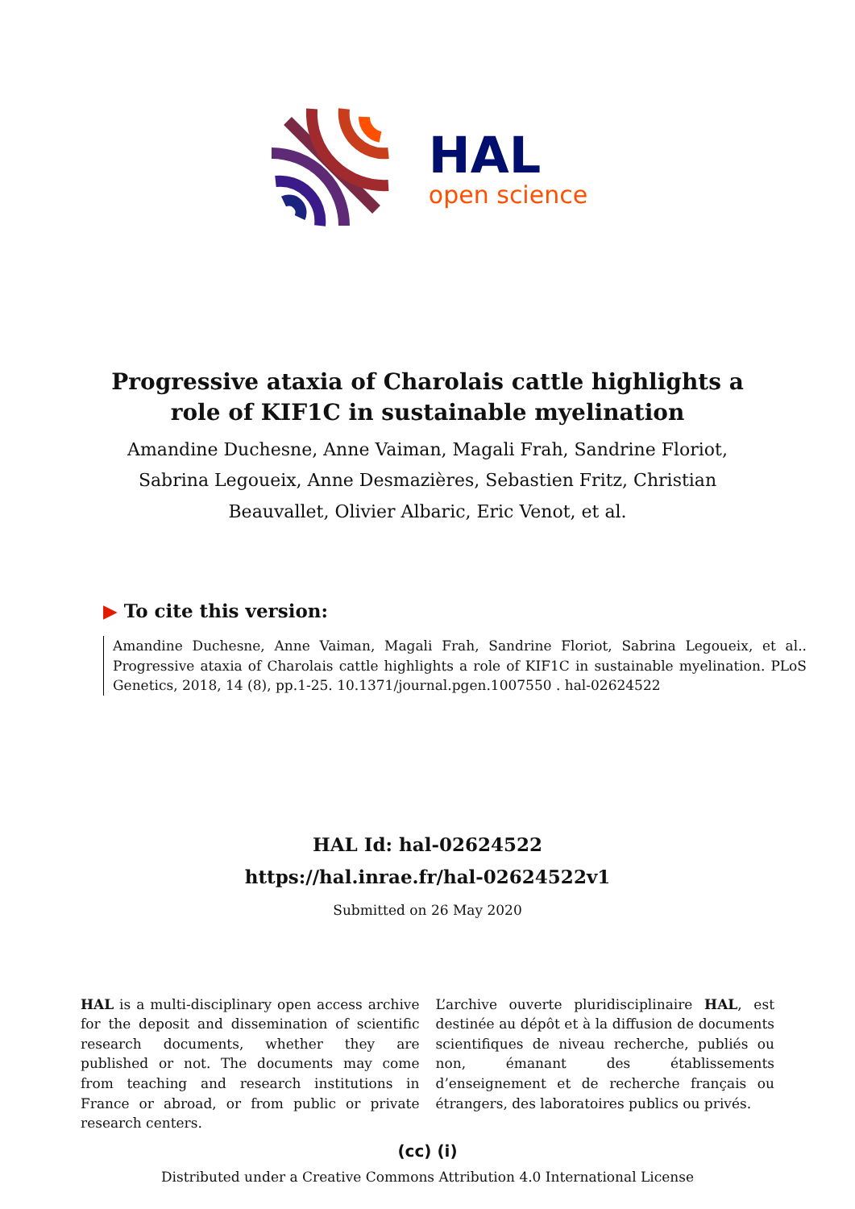HAL
open science
Progressive ataxia of Charolais cattle highlights a role of KIF1C in sustainable myelination
Amandine Duchesne, Anne Vaiman, Magali Frah, Sandrine Floriot, Sabrina Legoueix, Anne Desmazières, Sebastien Fritz, Christian Beauvallet, Olivier Albaric, Eric Venot, et al.
▶ To cite this version:
Amandine Duchesne, Anne Vaiman, Magali Frah, Sandrine Floriot, Sabrina Legoueix, et al.. Progressive ataxia of Charolais cattle highlights a role of KIF1C in sustainable myelination. PLoS Genetics, 2018, 14 (8), pp.1-25. 10.1371/journal.pgen.1007550 . hal-02624522
HAL Id: hal-02624522
https://hal.inrae.fr/hal-02624522v1
Submitted on 26 May 2020
HAL is a multi-disciplinary open access archive for the deposit and dissemination of scientific research documents, whether they are published or not. The documents may come from teaching and research institutions in France or abroad, or from public or private research centers.
L’archive ouverte pluridisciplinaire HAL, est destinée au dépôt et à la diffusion de documents scientifiques de niveau recherche, publiés ou non, émanant des établissements d’enseignement et de recherche français ou étrangers, des laboratoires publics ou privés.
(cc) (i)
Distributed under a Creative Commons Attribution 4.0 International License